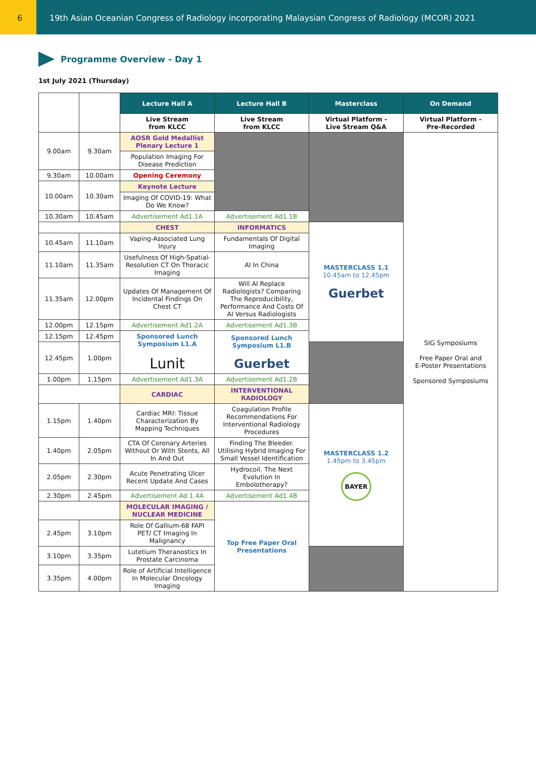6 19th Asian Oceanian Congress of Radiology incorporating Malaysian Congress of Radiology (MCOR) 2021
Programme Overview - Day 1
1st July 2021 (Thursday)
| | | Lecture Hall A | Lecture Hall B | Masterclass | On Demand |
| | | Live Stream from KLCC | Live Stream from KLCC | Virtual Platform - Live Stream Q&A | Virtual Platform - Pre-Recorded |
| 9.00am | 9.30am | AOSR Gold Medallist Plenary Lecture 1 | | | SIG Symposiums Free Paper Oral and E-Poster Presentations Sponsored Symposiums |
| | | Population Imaging For Disease Prediction | | | |
| 9.30am | 10.00am | Opening Ceremony | | | |
| 10.00am | 10.30am | Keynote Lecture | | | |
| | | Imaging Of COVID-19: What Do We Know? | | | |
| 10.30am | 10.45am | Advertisement Ad1.1A | Advertisement Ad1.1B | | |
| | | CHEST | INFORMATICS | MASTERCLASS 1.1 10.45am to 12.45pm Guerbet | |
| 10.45am | 11.10am | Vaping-Associated Lung Injury | Fundamentals Of Digital Imaging | | |
| 11.10am | 11.35am | Usefulness Of High-Spatial-Resolution CT On Thoracic Imaging | AI In China | | |
| 11.35am | 12.00pm | Updates Of Management Of Incidental Findings On Chest CT | Will AI Replace Radiologists? Comparing The Reproducibility, Performance And Costs Of AI Versus Radiologists | | |
| 12.00pm | 12.15pm | Advertisement Ad1.2A | Advertisement Ad1.3B | | |
| 12.15pm | 12.45pm | Sponsored Lunch Symposium L1.A Lunit | Sponsored Lunch Symposium L1.B Guerbet | | |
| 12.45pm | 1.00pm | | | | |
| 1.00pm | 1.15pm | Advertisement Ad1.3A | Advertisement Ad1.2B | | |
| | | CARDIAC | INTERVENTIONAL RADIOLOGY | | |
| 1.15pm | 1.40pm | Cardiac MRI: Tissue Characterization By Mapping Techniques | Coagulation Profile Recommendations For Interventional Radiology Procedures | MASTERCLASS 1.2 1.45pm to 3.45pm BAYER | |
| 1.40pm | 2.05pm | CTA Of Coronary Arteries Without Or With Stents, All In And Out | Finding The Bleeder. Utilising Hybrid Imaging For Small Vessel Identification | | |
| 2.05pm | 2.30pm | Acute Penetrating Ulcer Recent Update And Cases | Hydrocoil. The Next Evolution In Embolotherapy? | | |
| 2.30pm | 2.45pm | Advertisement Ad 1.4A | Advertisement Ad1.4B | | |
| | | MOLECULAR IMAGING / NUCLEAR MEDICINE | Top Free Paper Oral Presentations | | |
| 2.45pm | 3.10pm | Role Of Gallium-68 FAPI PET/ CT Imaging In Malignancy | | | |
| 3.10pm | 3.35pm | Lutetium Theranostics In Prostate Carcinoma | | | |
| 3.35pm | 4.00pm | Role of Artificial Intelligence In Molecular Oncology Imaging | | | |